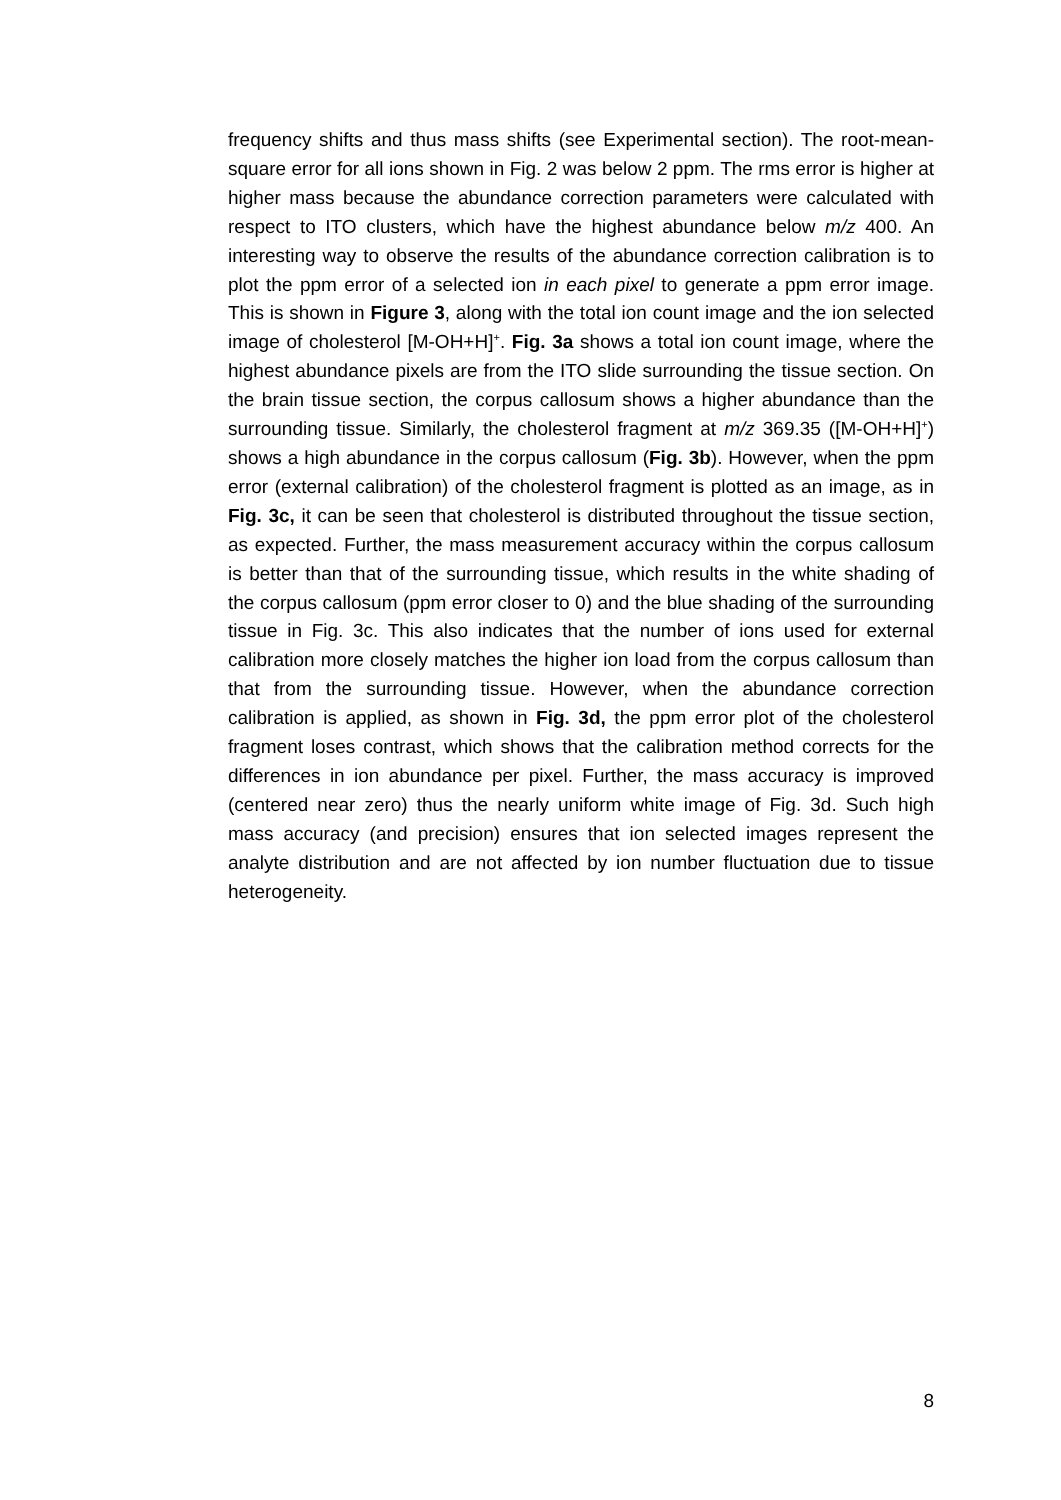frequency shifts and thus mass shifts (see Experimental section). The root-mean-square error for all ions shown in Fig. 2 was below 2 ppm. The rms error is higher at higher mass because the abundance correction parameters were calculated with respect to ITO clusters, which have the highest abundance below m/z 400. An interesting way to observe the results of the abundance correction calibration is to plot the ppm error of a selected ion in each pixel to generate a ppm error image. This is shown in Figure 3, along with the total ion count image and the ion selected image of cholesterol [M-OH+H]<sup>+</sup>. Fig. 3a shows a total ion count image, where the highest abundance pixels are from the ITO slide surrounding the tissue section. On the brain tissue section, the corpus callosum shows a higher abundance than the surrounding tissue. Similarly, the cholesterol fragment at m/z 369.35 ([M-OH+H]<sup>+</sup>) shows a high abundance in the corpus callosum (Fig. 3b). However, when the ppm error (external calibration) of the cholesterol fragment is plotted as an image, as in Fig. 3c, it can be seen that cholesterol is distributed throughout the tissue section, as expected. Further, the mass measurement accuracy within the corpus callosum is better than that of the surrounding tissue, which results in the white shading of the corpus callosum (ppm error closer to 0) and the blue shading of the surrounding tissue in Fig. 3c. This also indicates that the number of ions used for external calibration more closely matches the higher ion load from the corpus callosum than that from the surrounding tissue. However, when the abundance correction calibration is applied, as shown in Fig. 3d, the ppm error plot of the cholesterol fragment loses contrast, which shows that the calibration method corrects for the differences in ion abundance per pixel. Further, the mass accuracy is improved (centered near zero) thus the nearly uniform white image of Fig. 3d. Such high mass accuracy (and precision) ensures that ion selected images represent the analyte distribution and are not affected by ion number fluctuation due to tissue heterogeneity.
8